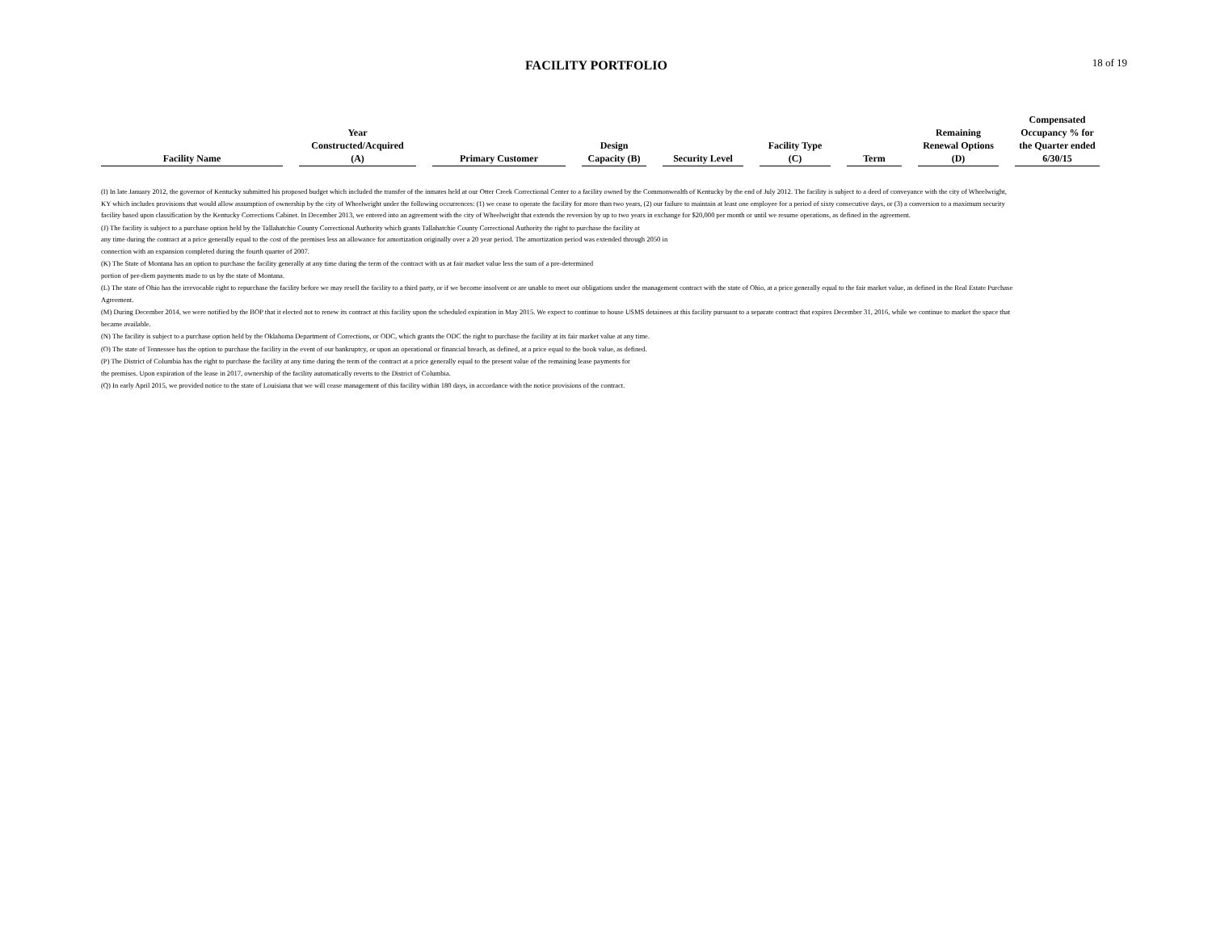FACILITY PORTFOLIO
18 of 19
| Facility Name | Year Constructed/Acquired (A) | Primary Customer | Design Capacity (B) | Security Level | Facility Type (C) | Term | Remaining Renewal Options (D) | Compensated Occupancy % for the Quarter ended 6/30/15 |
| --- | --- | --- | --- | --- | --- | --- | --- | --- |
(I) In late January 2012, the governor of Kentucky submitted his proposed budget which included the transfer of the inmates held at our Otter Creek Correctional Center to a facility owned by the Commonwealth of Kentucky by the end of July 2012. The facility is subject to a deed of conveyance with the city of Wheelwright, KY which includes provisions that would allow assumption of ownership by the city of Wheelwright under the following occurrences: (1) we cease to operate the facility for more than two years, (2) our failure to maintain at least one employee for a period of sixty consecutive days, or (3) a conversion to a maximum security facility based upon classification by the Kentucky Corrections Cabinet. In December 2013, we entered into an agreement with the city of Wheelwright that extends the reversion by up to two years in exchange for $20,000 per month or until we resume operations, as defined in the agreement.
(J) The facility is subject to a purchase option held by the Tallahatchie County Correctional Authority which grants Tallahatchie County Correctional Authority the right to purchase the facility at
any time during the contract at a price generally equal to the cost of the premises less an allowance for amortization originally over a 20 year period. The amortization period was extended through 2050 in
connection with an expansion completed during the fourth quarter of 2007.
(K) The State of Montana has an option to purchase the facility generally at any time during the term of the contract with us at fair market value less the sum of a pre-determined
portion of per-diem payments made to us by the state of Montana.
(L) The state of Ohio has the irrevocable right to repurchase the facility before we may resell the facility to a third party, or if we become insolvent or are unable to meet our obligations under the management contract with the state of Ohio, at a price generally equal to the fair market value, as defined in the Real Estate Purchase Agreement.
(M) During December 2014, we were notified by the BOP that it elected not to renew its contract at this facility upon the scheduled expiration in May 2015. We expect to continue to house USMS detainees at this facility pursuant to a separate contract that expires December 31, 2016, while we continue to market the space that became available.
(N) The facility is subject to a purchase option held by the Oklahoma Department of Corrections, or ODC, which grants the ODC the right to purchase the facility at its fair market value at any time.
(O) The state of Tennessee has the option to purchase the facility in the event of our bankruptcy, or upon an operational or financial breach, as defined, at a price equal to the book value, as defined.
(P) The District of Columbia has the right to purchase the facility at any time during the term of the contract at a price generally equal to the present value of the remaining lease payments for
the premises. Upon expiration of the lease in 2017, ownership of the facility automatically reverts to the District of Columbia.
(Q) In early April 2015, we provided notice to the state of Louisiana that we will cease management of this facility within 180 days, in accordance with the notice provisions of the contract.